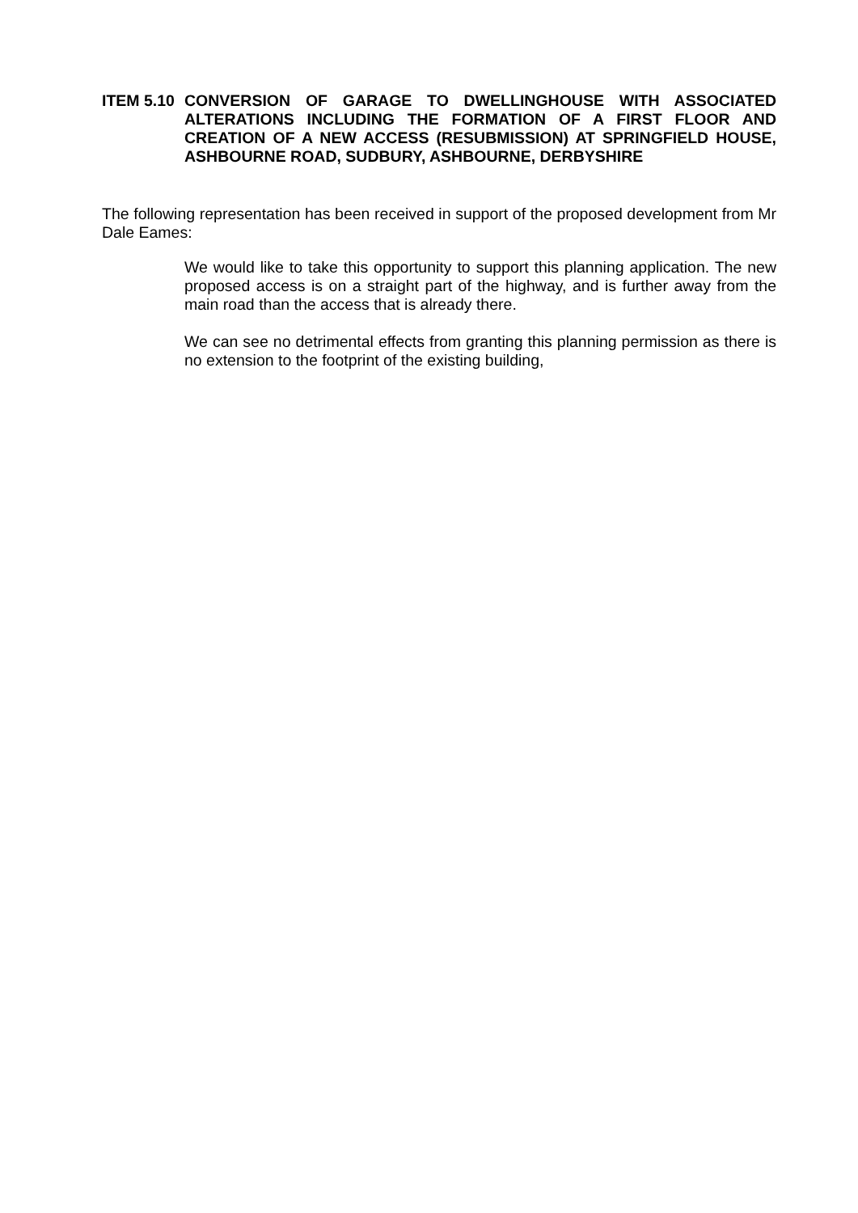ITEM 5.10
CONVERSION OF GARAGE TO DWELLINGHOUSE WITH ASSOCIATED ALTERATIONS INCLUDING THE FORMATION OF A FIRST FLOOR AND CREATION OF A NEW ACCESS (RESUBMISSION) AT SPRINGFIELD HOUSE, ASHBOURNE ROAD, SUDBURY, ASHBOURNE, DERBYSHIRE
The following representation has been received in support of the proposed development from Mr Dale Eames:
We would like to take this opportunity to support this planning application. The new proposed access is on a straight part of the highway, and is further away from the main road than the access that is already there.
We can see no detrimental effects from granting this planning permission as there is no extension to the footprint of the existing building,